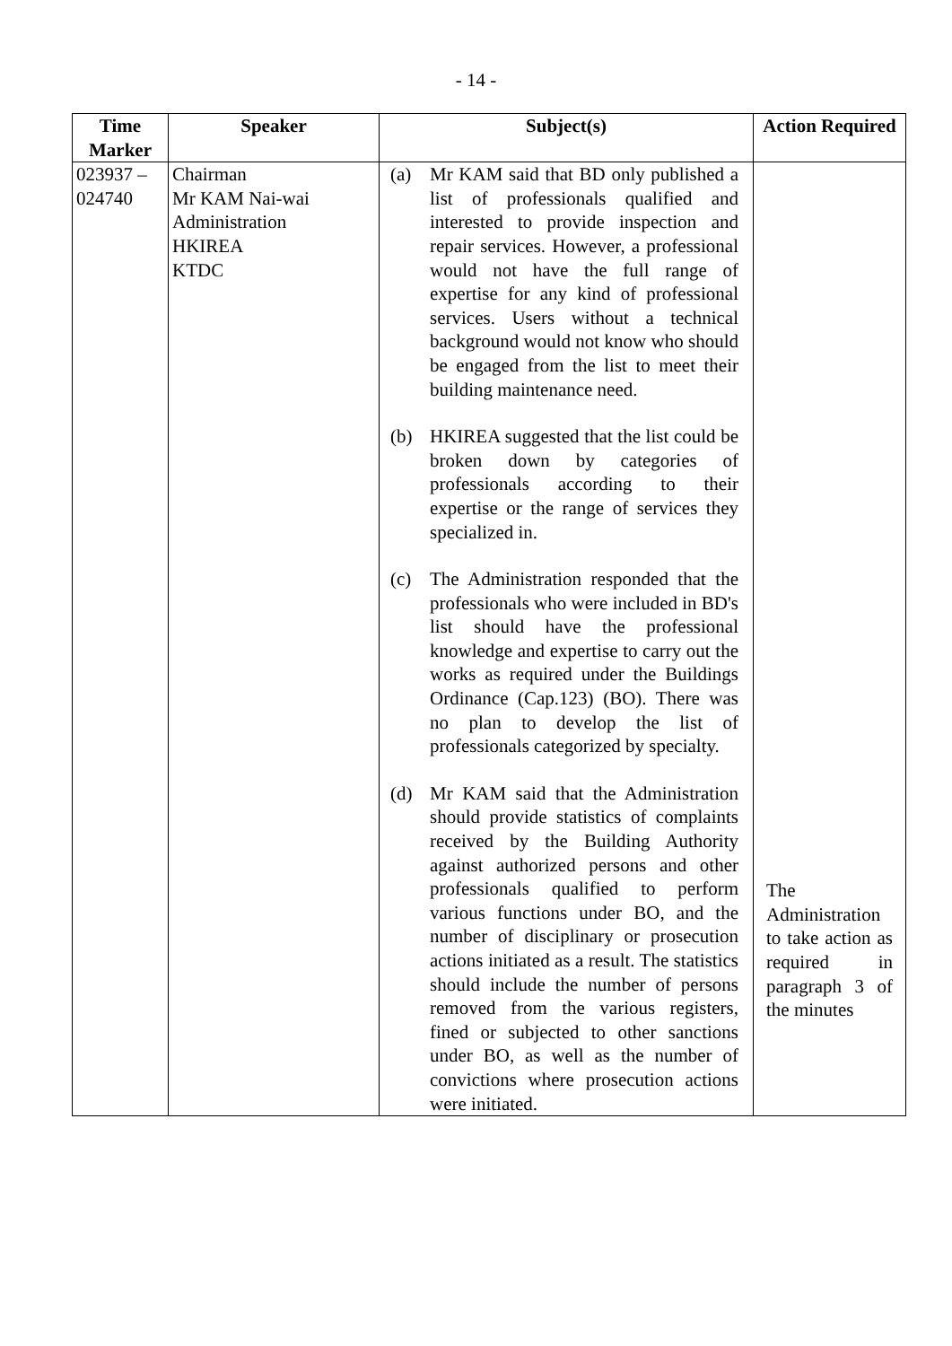- 14 -
| Time Marker | Speaker | Subject(s) | Action Required |
| --- | --- | --- | --- |
| 023937 – 024740 | Chairman Mr KAM Nai-wai Administration HKIREA KTDC | (a) Mr KAM said that BD only published a list of professionals qualified and interested to provide inspection and repair services. However, a professional would not have the full range of expertise for any kind of professional services. Users without a technical background would not know who should be engaged from the list to meet their building maintenance need. (b) HKIREA suggested that the list could be broken down by categories of professionals according to their expertise or the range of services they specialized in. (c) The Administration responded that the professionals who were included in BD's list should have the professional knowledge and expertise to carry out the works as required under the Buildings Ordinance (Cap.123) (BO). There was no plan to develop the list of professionals categorized by specialty. (d) Mr KAM said that the Administration should provide statistics of complaints received by the Building Authority against authorized persons and other professionals qualified to perform various functions under BO, and the number of disciplinary or prosecution actions initiated as a result. The statistics should include the number of persons removed from the various registers, fined or subjected to other sanctions under BO, as well as the number of convictions where prosecution actions were initiated. | The Administration to take action as required in paragraph 3 of the minutes |